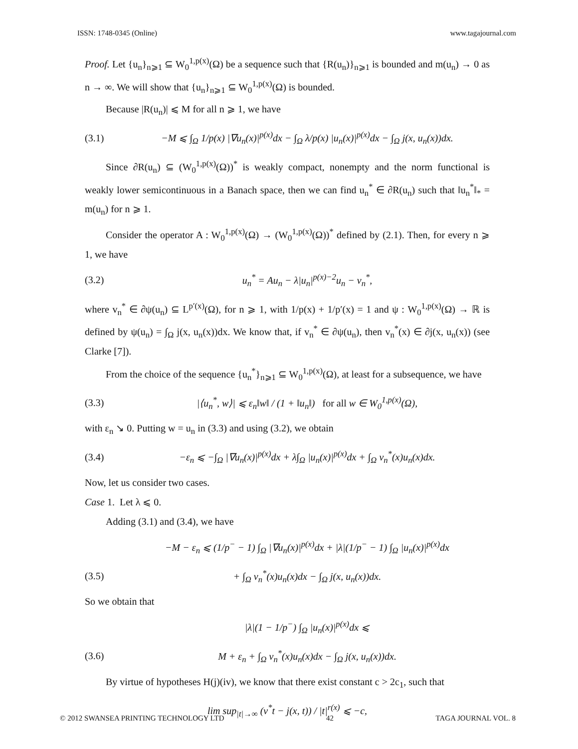ISSN: 1748-0345 (Online) www.tagajournal.com
Proof. Let {u<sub>n</sub>}<sub>n⩾1</sub> ⊆ W<sub>0</sub><sup>1,p(x)</sup>(Ω) be a sequence such that {R(u<sub>n</sub>)}<sub>n⩾1</sub> is bounded and m(u<sub>n</sub>) → 0 as n → ∞. We will show that {u<sub>n</sub>}<sub>n⩾1</sub> ⊆ W<sub>0</sub><sup>1,p(x)</sup>(Ω) is bounded.
Because |R(u<sub>n</sub>)| ⩽ M for all n ⩾ 1, we have
(3.1) −M ⩽ ∫<sub>Ω</sub> 1/p(x) |∇u<sub>n</sub>(x)|<sup>p(x)</sup>dx − ∫<sub>Ω</sub> λ/p(x) |u<sub>n</sub>(x)|<sup>p(x)</sup>dx − ∫<sub>Ω</sub> j(x, u<sub>n</sub>(x))dx.
Since ∂R(u<sub>n</sub>) ⊆ (W<sub>0</sub><sup>1,p(x)</sup>(Ω))<sup>*</sup> is weakly compact, nonempty and the norm functional is weakly lower semicontinuous in a Banach space, then we can find u<sub>n</sub><sup>*</sup> ∈ ∂R(u<sub>n</sub>) such that ‖u<sub>n</sub><sup>*</sup>‖<sub>*</sub> = m(u<sub>n</sub>) for n ⩾ 1.
Consider the operator A : W<sub>0</sub><sup>1,p(x)</sup>(Ω) → (W<sub>0</sub><sup>1,p(x)</sup>(Ω))<sup>*</sup> defined by (2.1). Then, for every n ⩾ 1, we have
(3.2) u<sub>n</sub><sup>*</sup> = Au<sub>n</sub> − λ|u<sub>n</sub>|<sup>p(x)−2</sup>u<sub>n</sub> − v<sub>n</sub><sup>*</sup>,
where v<sub>n</sub><sup>*</sup> ∈ ∂ψ(u<sub>n</sub>) ⊆ L<sup>p′(x)</sup>(Ω), for n ⩾ 1, with 1/p(x) + 1/p′(x) = 1 and ψ : W<sub>0</sub><sup>1,p(x)</sup>(Ω) → ℝ is defined by ψ(u<sub>n</sub>) = ∫<sub>Ω</sub> j(x, u<sub>n</sub>(x))dx. We know that, if v<sub>n</sub><sup>*</sup> ∈ ∂ψ(u<sub>n</sub>), then v<sub>n</sub><sup>*</sup>(x) ∈ ∂j(x, u<sub>n</sub>(x)) (see Clarke [7]).
From the choice of the sequence {u<sub>n</sub><sup>*</sup>}<sub>n⩾1</sub> ⊆ W<sub>0</sub><sup>1,p(x)</sup>(Ω), at least for a subsequence, we have
(3.3) |⟨u<sub>n</sub><sup>*</sup>, w⟩| ⩽ ε<sub>n</sub>‖w‖ / (1 + ‖u<sub>n</sub>‖) for all w ∈ W<sub>0</sub><sup>1,p(x)</sup>(Ω),
with ε<sub>n</sub> ↘ 0. Putting w = u<sub>n</sub> in (3.3) and using (3.2), we obtain
(3.4) −ε<sub>n</sub> ⩽ −∫<sub>Ω</sub> |∇u<sub>n</sub>(x)|<sup>p(x)</sup>dx + λ∫<sub>Ω</sub> |u<sub>n</sub>(x)|<sup>p(x)</sup>dx + ∫<sub>Ω</sub> v<sub>n</sub><sup>*</sup>(x)u<sub>n</sub>(x)dx.
Now, let us consider two cases.
Case 1. Let λ ⩽ 0.
Adding (3.1) and (3.4), we have
−M − ε<sub>n</sub> ⩽ (1/p<sup>−</sup> − 1) ∫<sub>Ω</sub> |∇u<sub>n</sub>(x)|<sup>p(x)</sup>dx + |λ|(1/p<sup>−</sup> − 1) ∫<sub>Ω</sub> |u<sub>n</sub>(x)|<sup>p(x)</sup>dx
(3.5) + ∫<sub>Ω</sub> v<sub>n</sub><sup>*</sup>(x)u<sub>n</sub>(x)dx − ∫<sub>Ω</sub> j(x, u<sub>n</sub>(x))dx.
So we obtain that
|λ|(1 − 1/p<sup>−</sup>) ∫<sub>Ω</sub> |u<sub>n</sub>(x)|<sup>p(x)</sup>dx ⩽
(3.6) M + ε<sub>n</sub> + ∫<sub>Ω</sub> v<sub>n</sub><sup>*</sup>(x)u<sub>n</sub>(x)dx − ∫<sub>Ω</sub> j(x, u<sub>n</sub>(x))dx.
By virtue of hypotheses H(j)(iv), we know that there exist constant c > 2c<sub>1</sub>, such that
lim sup<sub>|t|→∞</sub> (v<sup>*</sup>t − j(x, t)) / |t|<sup>r(x)</sup> ⩽ −c,
© 2012 SWANSEA PRINTING TECHNOLOGY LTD 42 TAGA JOURNAL VOL. 8